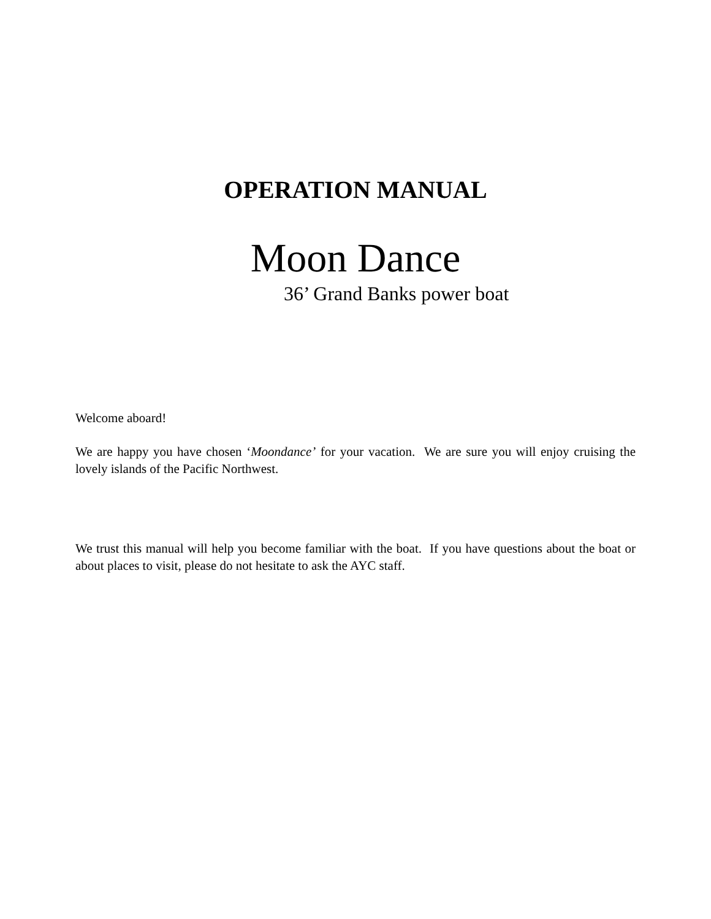OPERATION MANUAL
Moon Dance
36’ Grand Banks power boat
Welcome aboard!
We are happy you have chosen ‘Moondance’ for your vacation. We are sure you will enjoy cruising the lovely islands of the Pacific Northwest.
We trust this manual will help you become familiar with the boat. If you have questions about the boat or about places to visit, please do not hesitate to ask the AYC staff.